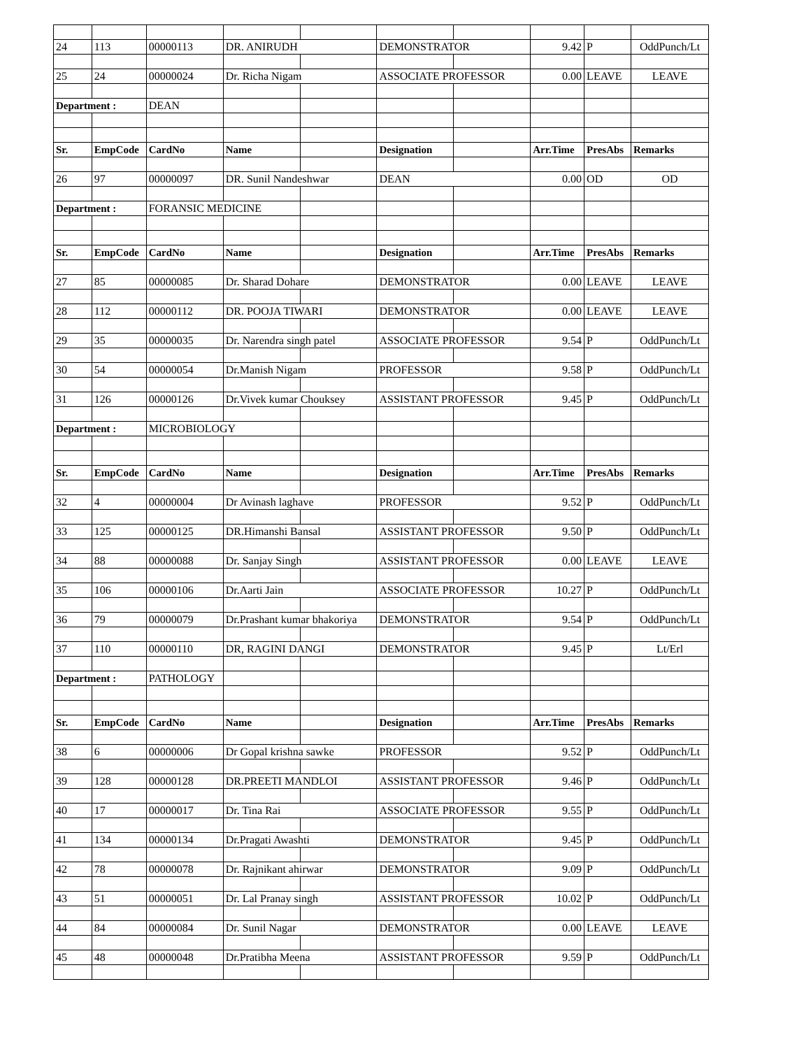| 24 | 113 | 00000113 | DR. ANIRUDH | | DEMONSTRATOR | | 9.42 | P | OddPunch/Lt |
| 25 | 24 | 00000024 | Dr. Richa Nigam | | ASSOCIATE PROFESSOR | | 0.00 | LEAVE | LEAVE |
| Department : | | DEAN | | | | | | | |
| Sr. | EmpCode | CardNo | Name | | Designation | | Arr.Time | PresAbs | Remarks |
| 26 | 97 | 00000097 | DR. Sunil Nandeshwar | | DEAN | | 0.00 | OD | OD |
| Department : | | FORANSIC MEDICINE | | | | | | | |
| Sr. | EmpCode | CardNo | Name | | Designation | | Arr.Time | PresAbs | Remarks |
| 27 | 85 | 00000085 | Dr. Sharad Dohare | | DEMONSTRATOR | | 0.00 | LEAVE | LEAVE |
| 28 | 112 | 00000112 | DR. POOJA TIWARI | | DEMONSTRATOR | | 0.00 | LEAVE | LEAVE |
| 29 | 35 | 00000035 | Dr. Narendra singh patel | | ASSOCIATE PROFESSOR | | 9.54 | P | OddPunch/Lt |
| 30 | 54 | 00000054 | Dr.Manish Nigam | | PROFESSOR | | 9.58 | P | OddPunch/Lt |
| 31 | 126 | 00000126 | Dr.Vivek kumar Chouksey | | ASSISTANT PROFESSOR | | 9.45 | P | OddPunch/Lt |
| Department : | | MICROBIOLOGY | | | | | | | |
| Sr. | EmpCode | CardNo | Name | | Designation | | Arr.Time | PresAbs | Remarks |
| 32 | 4 | 00000004 | Dr Avinash laghave | | PROFESSOR | | 9.52 | P | OddPunch/Lt |
| 33 | 125 | 00000125 | DR.Himanshi Bansal | | ASSISTANT PROFESSOR | | 9.50 | P | OddPunch/Lt |
| 34 | 88 | 00000088 | Dr. Sanjay Singh | | ASSISTANT PROFESSOR | | 0.00 | LEAVE | LEAVE |
| 35 | 106 | 00000106 | Dr.Aarti Jain | | ASSOCIATE PROFESSOR | | 10.27 | P | OddPunch/Lt |
| 36 | 79 | 00000079 | Dr.Prashant kumar bhakoriya | | DEMONSTRATOR | | 9.54 | P | OddPunch/Lt |
| 37 | 110 | 00000110 | DR, RAGINI DANGI | | DEMONSTRATOR | | 9.45 | P | Lt/Erl |
| Department : | | PATHOLOGY | | | | | | | |
| Sr. | EmpCode | CardNo | Name | | Designation | | Arr.Time | PresAbs | Remarks |
| 38 | 6 | 00000006 | Dr Gopal krishna sawke | | PROFESSOR | | 9.52 | P | OddPunch/Lt |
| 39 | 128 | 00000128 | DR.PREETI MANDLOI | | ASSISTANT PROFESSOR | | 9.46 | P | OddPunch/Lt |
| 40 | 17 | 00000017 | Dr. Tina Rai | | ASSOCIATE PROFESSOR | | 9.55 | P | OddPunch/Lt |
| 41 | 134 | 00000134 | Dr.Pragati Awashti | | DEMONSTRATOR | | 9.45 | P | OddPunch/Lt |
| 42 | 78 | 00000078 | Dr. Rajnikant ahirwar | | DEMONSTRATOR | | 9.09 | P | OddPunch/Lt |
| 43 | 51 | 00000051 | Dr. Lal Pranay singh | | ASSISTANT PROFESSOR | | 10.02 | P | OddPunch/Lt |
| 44 | 84 | 00000084 | Dr. Sunil Nagar | | DEMONSTRATOR | | 0.00 | LEAVE | LEAVE |
| 45 | 48 | 00000048 | Dr.Pratibha Meena | | ASSISTANT PROFESSOR | | 9.59 | P | OddPunch/Lt |